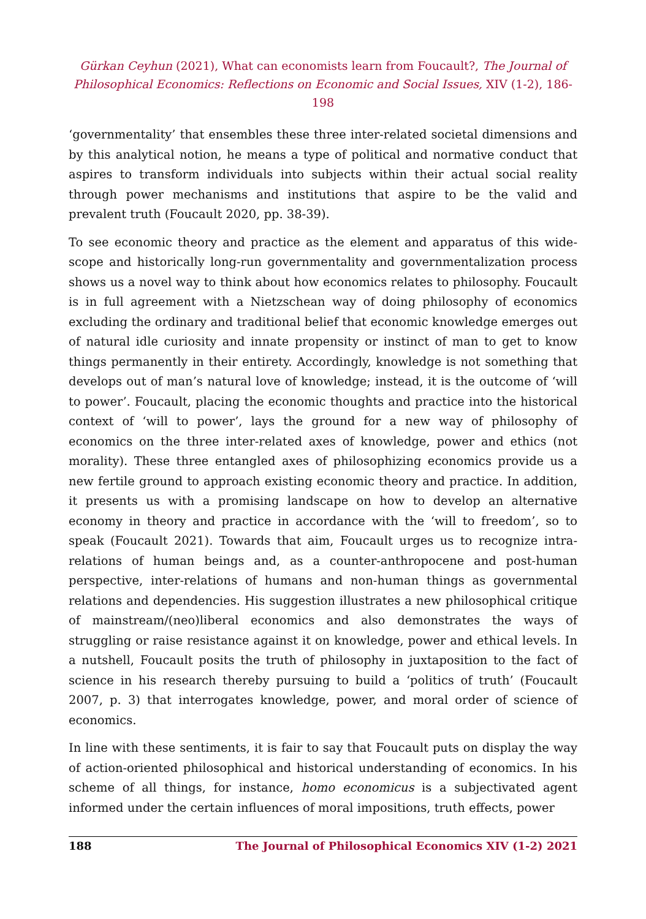Gürkan Ceyhun (2021), What can economists learn from Foucault?, The Journal of Philosophical Economics: Reflections on Economic and Social Issues, XIV (1-2), 186-198
‘governmentality’ that ensembles these three inter-related societal dimensions and by this analytical notion, he means a type of political and normative conduct that aspires to transform individuals into subjects within their actual social reality through power mechanisms and institutions that aspire to be the valid and prevalent truth (Foucault 2020, pp. 38-39).
To see economic theory and practice as the element and apparatus of this wide-scope and historically long-run governmentality and governmentalization process shows us a novel way to think about how economics relates to philosophy. Foucault is in full agreement with a Nietzschean way of doing philosophy of economics excluding the ordinary and traditional belief that economic knowledge emerges out of natural idle curiosity and innate propensity or instinct of man to get to know things permanently in their entirety. Accordingly, knowledge is not something that develops out of man’s natural love of knowledge; instead, it is the outcome of ‘will to power’. Foucault, placing the economic thoughts and practice into the historical context of ‘will to power’, lays the ground for a new way of philosophy of economics on the three inter-related axes of knowledge, power and ethics (not morality). These three entangled axes of philosophizing economics provide us a new fertile ground to approach existing economic theory and practice. In addition, it presents us with a promising landscape on how to develop an alternative economy in theory and practice in accordance with the ‘will to freedom’, so to speak (Foucault 2021). Towards that aim, Foucault urges us to recognize intra-relations of human beings and, as a counter-anthropocene and post-human perspective, inter-relations of humans and non-human things as governmental relations and dependencies. His suggestion illustrates a new philosophical critique of mainstream/(neo)liberal economics and also demonstrates the ways of struggling or raise resistance against it on knowledge, power and ethical levels. In a nutshell, Foucault posits the truth of philosophy in juxtaposition to the fact of science in his research thereby pursuing to build a ‘politics of truth’ (Foucault 2007, p. 3) that interrogates knowledge, power, and moral order of science of economics.
In line with these sentiments, it is fair to say that Foucault puts on display the way of action-oriented philosophical and historical understanding of economics. In his scheme of all things, for instance, homo economicus is a subjectivated agent informed under the certain influences of moral impositions, truth effects, power
188 The Journal of Philosophical Economics XIV (1-2) 2021